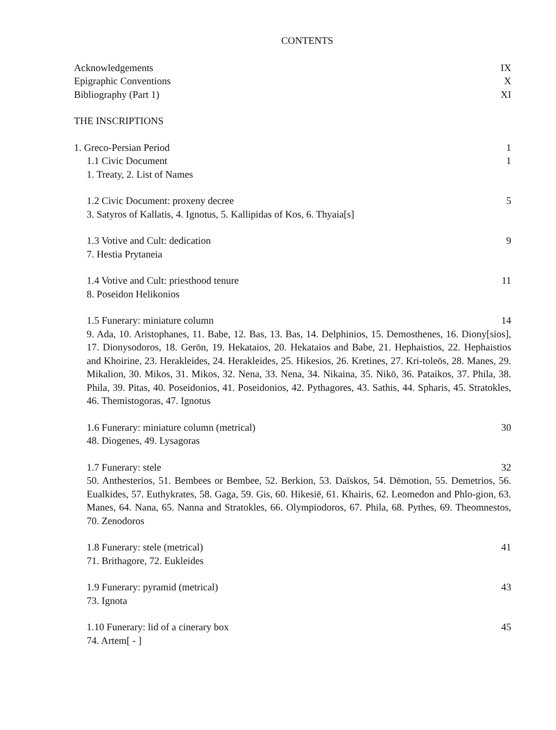CONTENTS
Acknowledgements IX
Epigraphic Conventions X
Bibliography (Part 1) XI
THE INSCRIPTIONS
1. Greco-Persian Period 1
1.1 Civic Document 1
1. Treaty, 2. List of Names
1.2 Civic Document: proxeny decree 5
3. Satyros of Kallatis, 4. Ignotus, 5. Kallipidas of Kos, 6. Thyaia[s]
1.3 Votive and Cult: dedication 9
7. Hestia Prytaneia
1.4 Votive and Cult: priesthood tenure 11
8. Poseidon Helikonios
1.5 Funerary: miniature column 14
9. Ada, 10. Aristophanes, 11. Babe, 12. Bas, 13. Bas, 14. Delphinios, 15. Demosthenes, 16. Diony[sios], 17. Dionysodoros, 18. Gerōn, 19. Hekataios, 20. Hekataios and Babe, 21. Hephaistios, 22. Hephaistios and Khoirine, 23. Herakleides, 24. Herakleides, 25. Hikesios, 26. Kretines, 27. Kri-toleōs, 28. Manes, 29. Mikalion, 30. Mikos, 31. Mikos, 32. Nena, 33. Nena, 34. Nikaina, 35. Nikō, 36. Pataikos, 37. Phila, 38. Phila, 39. Pitas, 40. Poseidonios, 41. Poseidonios, 42. Pythagores, 43. Sathis, 44. Spharis, 45. Stratokles, 46. Themistogoras, 47. Ignotus
1.6 Funerary: miniature column (metrical) 30
48. Diogenes, 49. Lysagoras
1.7 Funerary: stele 32
50. Anthesterios, 51. Bembees or Bembee, 52. Berkion, 53. Daïskos, 54. Dēmotion, 55. Demetrios, 56. Eualkides, 57. Euthykrates, 58. Gaga, 59. Gis, 60. Hikesiē, 61. Khairis, 62. Leomedon and Phlo-gion, 63. Manes, 64. Nana, 65. Nanna and Stratokles, 66. Olympiodoros, 67. Phila, 68. Pythes, 69. Theomnestos, 70. Zenodoros
1.8 Funerary: stele (metrical) 41
71. Brithagore, 72. Eukleides
1.9 Funerary: pyramid (metrical) 43
73. Ignota
1.10 Funerary: lid of a cinerary box 45
74. Artem[ - ]